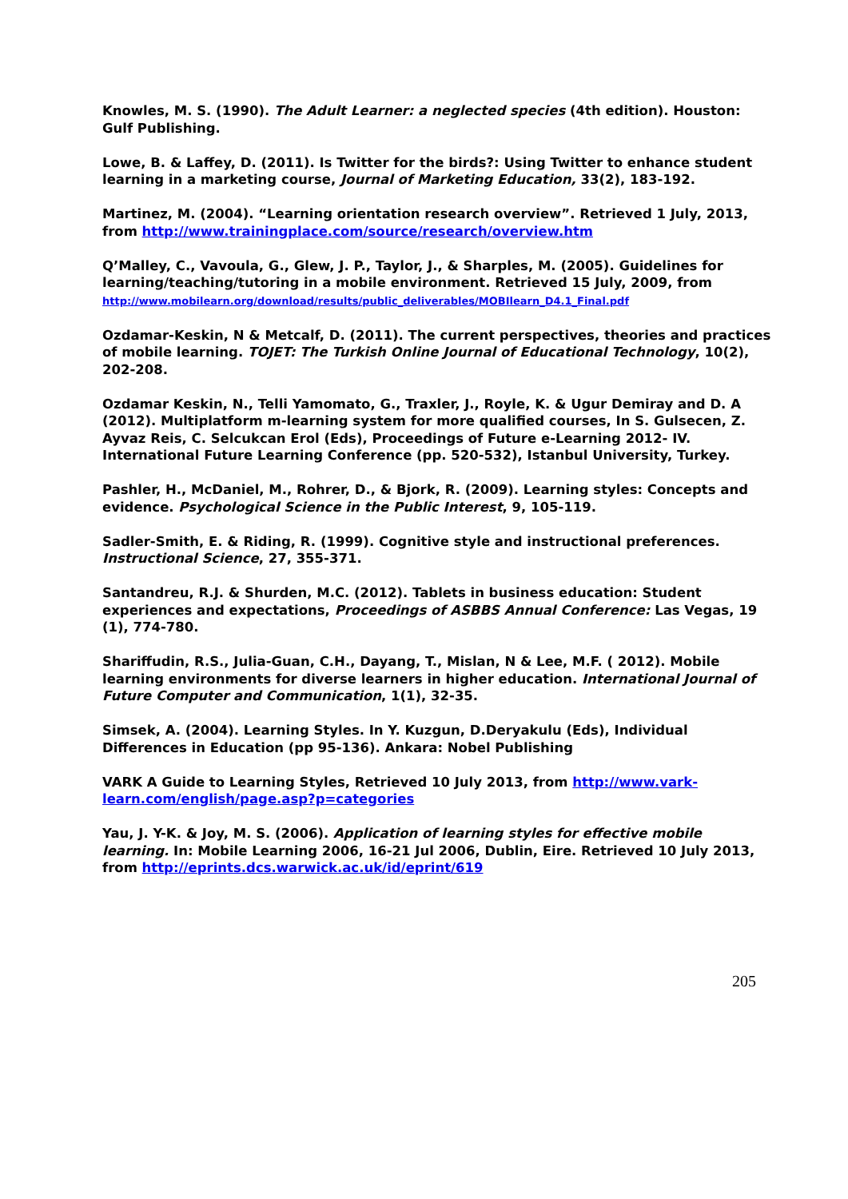Knowles, M. S. (1990). The Adult Learner: a neglected species (4th edition). Houston: Gulf Publishing.
Lowe, B. & Laffey, D. (2011). Is Twitter for the birds?: Using Twitter to enhance student learning in a marketing course, Journal of Marketing Education, 33(2), 183-192.
Martinez, M. (2004). “Learning orientation research overview”. Retrieved 1 July, 2013, from http://www.trainingplace.com/source/research/overview.htm
Q’Malley, C., Vavoula, G., Glew, J. P., Taylor, J., & Sharples, M. (2005). Guidelines for learning/teaching/tutoring in a mobile environment. Retrieved 15 July, 2009, from http://www.mobilearn.org/download/results/public_deliverables/MOBIlearn_D4.1_Final.pdf
Ozdamar-Keskin, N & Metcalf, D. (2011). The current perspectives, theories and practices of mobile learning. TOJET: The Turkish Online Journal of Educational Technology, 10(2), 202-208.
Ozdamar Keskin, N., Telli Yamomato, G., Traxler, J., Royle, K. & Ugur Demiray and D. A (2012). Multiplatform m-learning system for more qualified courses, In S. Gulsecen, Z. Ayvaz Reis, C. Selcukcan Erol (Eds), Proceedings of Future e-Learning 2012- IV. International Future Learning Conference (pp. 520-532), Istanbul University, Turkey.
Pashler, H., McDaniel, M., Rohrer, D., & Bjork, R. (2009). Learning styles: Concepts and evidence. Psychological Science in the Public Interest, 9, 105-119.
Sadler-Smith, E. & Riding, R. (1999). Cognitive style and instructional preferences. Instructional Science, 27, 355-371.
Santandreu, R.J. & Shurden, M.C. (2012). Tablets in business education: Student experiences and expectations, Proceedings of ASBBS Annual Conference: Las Vegas, 19 (1), 774-780.
Shariffudin, R.S., Julia-Guan, C.H., Dayang, T., Mislan, N & Lee, M.F. ( 2012). Mobile learning environments for diverse learners in higher education. International Journal of Future Computer and Communication, 1(1), 32-35.
Simsek, A. (2004). Learning Styles. In Y. Kuzgun, D.Deryakulu (Eds), Individual Differences in Education (pp 95-136). Ankara: Nobel Publishing
VARK A Guide to Learning Styles, Retrieved 10 July 2013, from http://www.vark-learn.com/english/page.asp?p=categories
Yau, J. Y-K. & Joy, M. S. (2006). Application of learning styles for effective mobile learning. In: Mobile Learning 2006, 16-21 Jul 2006, Dublin, Eire. Retrieved 10 July 2013, from http://eprints.dcs.warwick.ac.uk/id/eprint/619
205